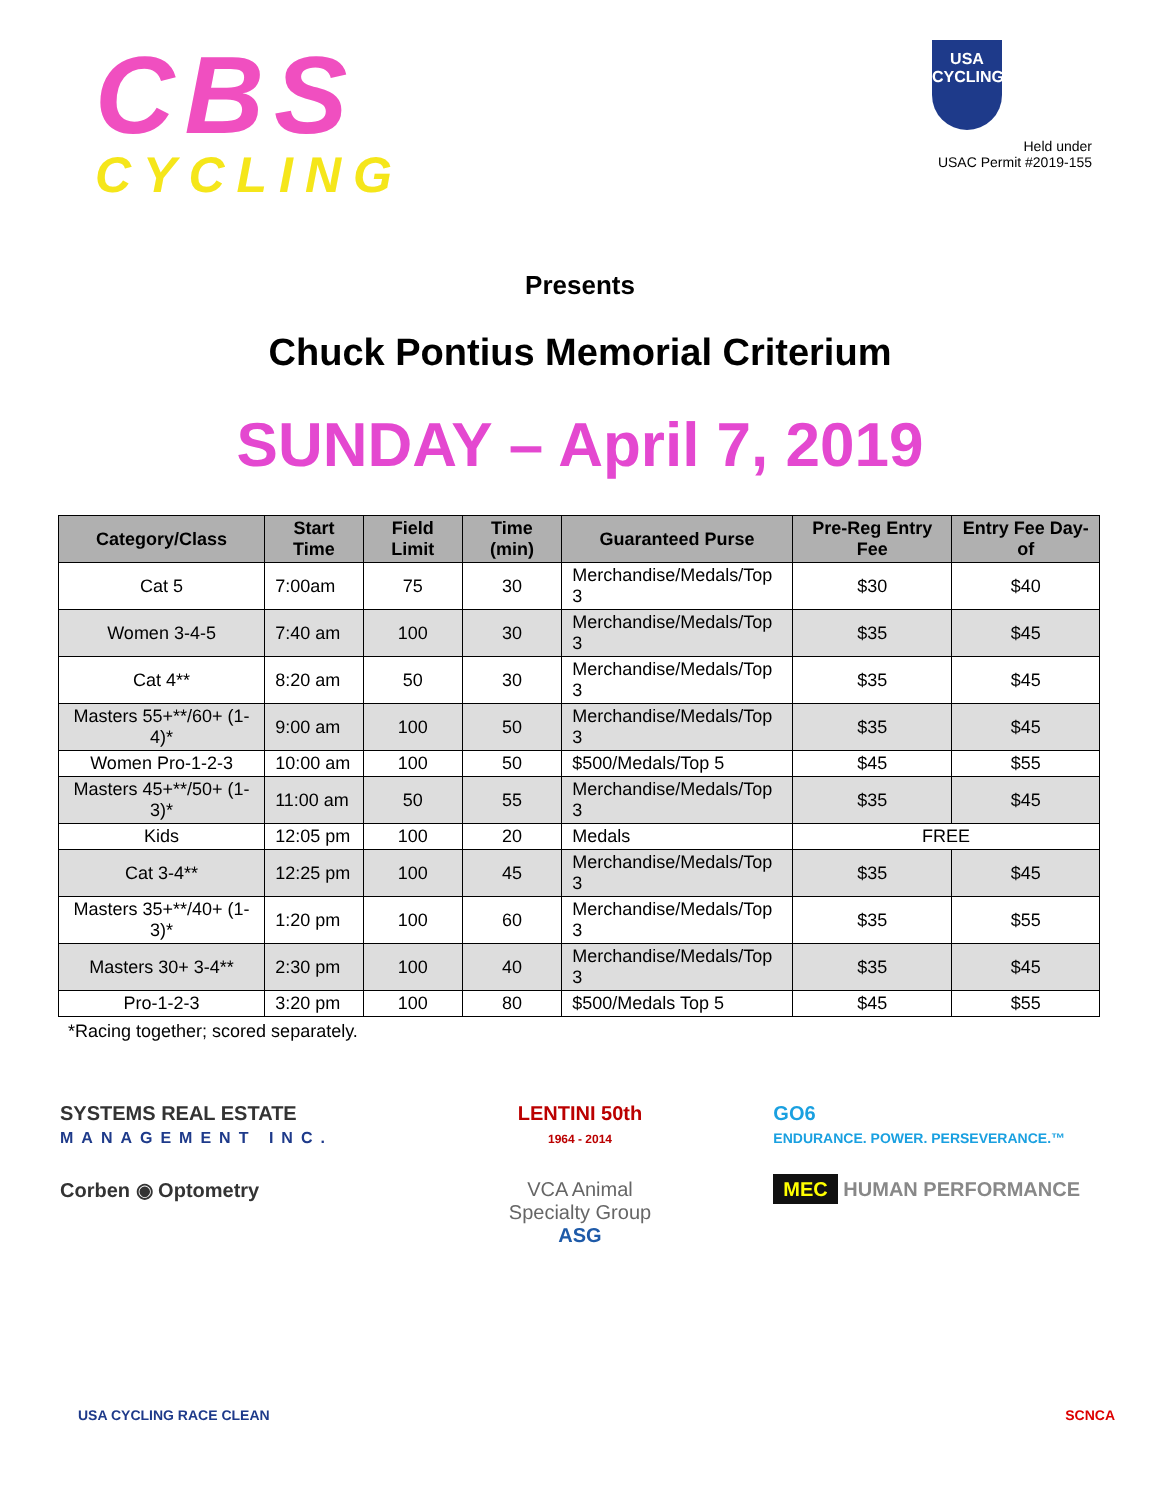CBS
CYCLING
USA
CYCLING
Held under
USAC Permit #2019-155
Presents
Chuck Pontius Memorial Criterium
SUNDAY – April 7, 2019
| Category/Class | Start Time | Field Limit | Time (min) | Guaranteed Purse | Pre-Reg Entry Fee | Entry Fee Day-of |
| --- | --- | --- | --- | --- | --- | --- |
| Cat 5 | 7:00am | 75 | 30 | Merchandise/Medals/Top 3 | $30 | $40 |
| Women 3-4-5 | 7:40 am | 100 | 30 | Merchandise/Medals/Top 3 | $35 | $45 |
| Cat 4** | 8:20 am | 50 | 30 | Merchandise/Medals/Top 3 | $35 | $45 |
| Masters 55+**/60+ (1-4)* | 9:00 am | 100 | 50 | Merchandise/Medals/Top 3 | $35 | $45 |
| Women Pro-1-2-3 | 10:00 am | 100 | 50 | $500/Medals/Top 5 | $45 | $55 |
| Masters 45+**/50+ (1-3)* | 11:00 am | 50 | 55 | Merchandise/Medals/Top 3 | $35 | $45 |
| Kids | 12:05 pm | 100 | 20 | Medals | FREE | |
| Cat 3-4** | 12:25 pm | 100 | 45 | Merchandise/Medals/Top 3 | $35 | $45 |
| Masters 35+**/40+ (1-3)* | 1:20 pm | 100 | 60 | Merchandise/Medals/Top 3 | $35 | $55 |
| Masters 30+ 3-4** | 2:30 pm | 100 | 40 | Merchandise/Medals/Top 3 | $35 | $45 |
| Pro-1-2-3 | 3:20 pm | 100 | 80 | $500/Medals Top 5 | $45 | $55 |
*Racing together; scored separately.
SYSTEMS REAL ESTATE
MANAGEMENT INC.
LENTINI 50th
1964 - 2014
GO6
ENDURANCE. POWER. PERSEVERANCE.™
Corben ◉ Optometry
VCA Animal
Specialty Group
ASG
MEC HUMAN PERFORMANCE
USA CYCLING RACE CLEAN SCNCA